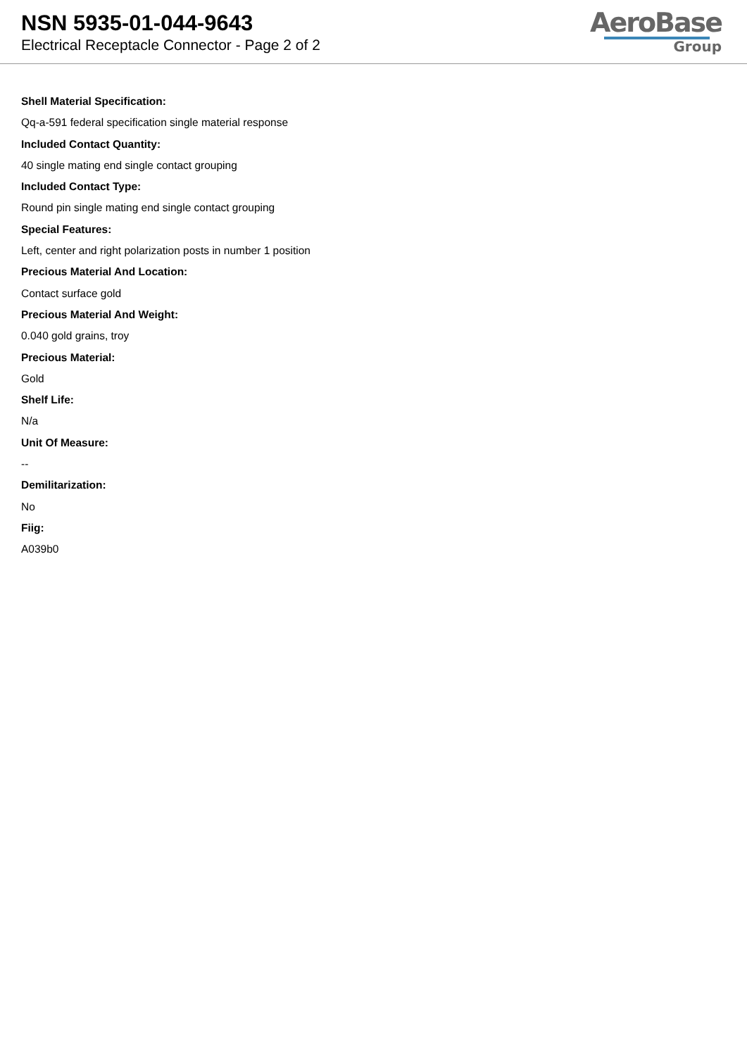NSN 5935-01-044-9643
Electrical Receptacle Connector - Page 2 of 2
AeroBase
Group
Shell Material Specification:
Qq-a-591 federal specification single material response
Included Contact Quantity:
40 single mating end single contact grouping
Included Contact Type:
Round pin single mating end single contact grouping
Special Features:
Left, center and right polarization posts in number 1 position
Precious Material And Location:
Contact surface gold
Precious Material And Weight:
0.040 gold grains, troy
Precious Material:
Gold
Shelf Life:
N/a
Unit Of Measure:
--
Demilitarization:
No
Fiig:
A039b0